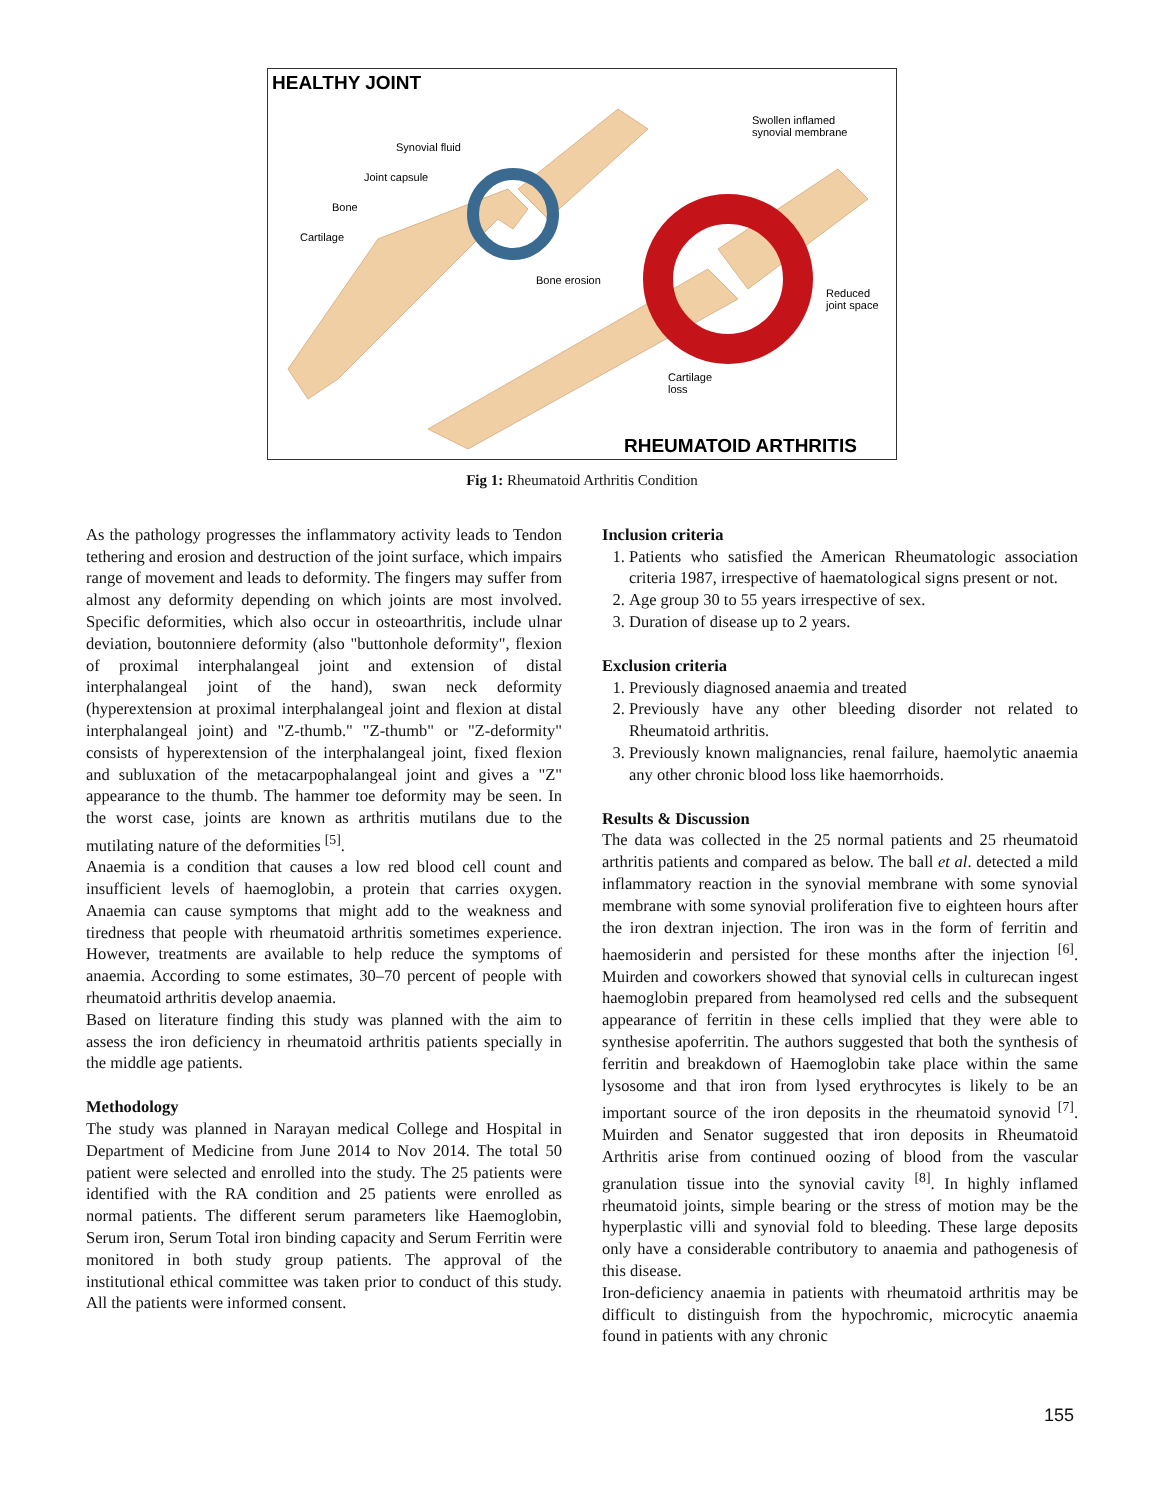HEALTHY JOINT
Synovial fluid
Joint capsule
Bone
Cartilage
Bone erosion
Swollen inflamed
synovial membrane
Reduced
joint space
Cartilage
loss
RHEUMATOID ARTHRITIS
Fig 1: Rheumatoid Arthritis Condition
As the pathology progresses the inflammatory activity leads to Tendon tethering and erosion and destruction of the joint surface, which impairs range of movement and leads to deformity. The fingers may suffer from almost any deformity depending on which joints are most involved. Specific deformities, which also occur in osteoarthritis, include ulnar deviation, boutonniere deformity (also "buttonhole deformity", flexion of proximal interphalangeal joint and extension of distal interphalangeal joint of the hand), swan neck deformity (hyperextension at proximal interphalangeal joint and flexion at distal interphalangeal joint) and "Z-thumb." "Z-thumb" or "Z-deformity" consists of hyperextension of the interphalangeal joint, fixed flexion and subluxation of the metacarpophalangeal joint and gives a "Z" appearance to the thumb. The hammer toe deformity may be seen. In the worst case, joints are known as arthritis mutilans due to the mutilating nature of the deformities <sup>[5]</sup>.
Anaemia is a condition that causes a low red blood cell count and insufficient levels of haemoglobin, a protein that carries oxygen. Anaemia can cause symptoms that might add to the weakness and tiredness that people with rheumatoid arthritis sometimes experience. However, treatments are available to help reduce the symptoms of anaemia. According to some estimates, 30–70 percent of people with rheumatoid arthritis develop anaemia.
Based on literature finding this study was planned with the aim to assess the iron deficiency in rheumatoid arthritis patients specially in the middle age patients.
Methodology
The study was planned in Narayan medical College and Hospital in Department of Medicine from June 2014 to Nov 2014. The total 50 patient were selected and enrolled into the study. The 25 patients were identified with the RA condition and 25 patients were enrolled as normal patients. The different serum parameters like Haemoglobin, Serum iron, Serum Total iron binding capacity and Serum Ferritin were monitored in both study group patients. The approval of the institutional ethical committee was taken prior to conduct of this study. All the patients were informed consent.
Inclusion criteria
1. Patients who satisfied the American Rheumatologic association criteria 1987, irrespective of haematological signs present or not.
2. Age group 30 to 55 years irrespective of sex.
3. Duration of disease up to 2 years.
Exclusion criteria
1. Previously diagnosed anaemia and treated
2. Previously have any other bleeding disorder not related to Rheumatoid arthritis.
3. Previously known malignancies, renal failure, haemolytic anaemia any other chronic blood loss like haemorrhoids.
Results & Discussion
The data was collected in the 25 normal patients and 25 rheumatoid arthritis patients and compared as below. The ball et al. detected a mild inflammatory reaction in the synovial membrane with some synovial membrane with some synovial proliferation five to eighteen hours after the iron dextran injection. The iron was in the form of ferritin and haemosiderin and persisted for these months after the injection <sup>[6]</sup>. Muirden and coworkers showed that synovial cells in culturecan ingest haemoglobin prepared from heamolysed red cells and the subsequent appearance of ferritin in these cells implied that they were able to synthesise apoferritin. The authors suggested that both the synthesis of ferritin and breakdown of Haemoglobin take place within the same lysosome and that iron from lysed erythrocytes is likely to be an important source of the iron deposits in the rheumatoid synovid <sup>[7]</sup>. Muirden and Senator suggested that iron deposits in Rheumatoid Arthritis arise from continued oozing of blood from the vascular granulation tissue into the synovial cavity <sup>[8]</sup>. In highly inflamed rheumatoid joints, simple bearing or the stress of motion may be the hyperplastic villi and synovial fold to bleeding. These large deposits only have a considerable contributory to anaemia and pathogenesis of this disease.
Iron-deficiency anaemia in patients with rheumatoid arthritis may be difficult to distinguish from the hypochromic, microcytic anaemia found in patients with any chronic
155